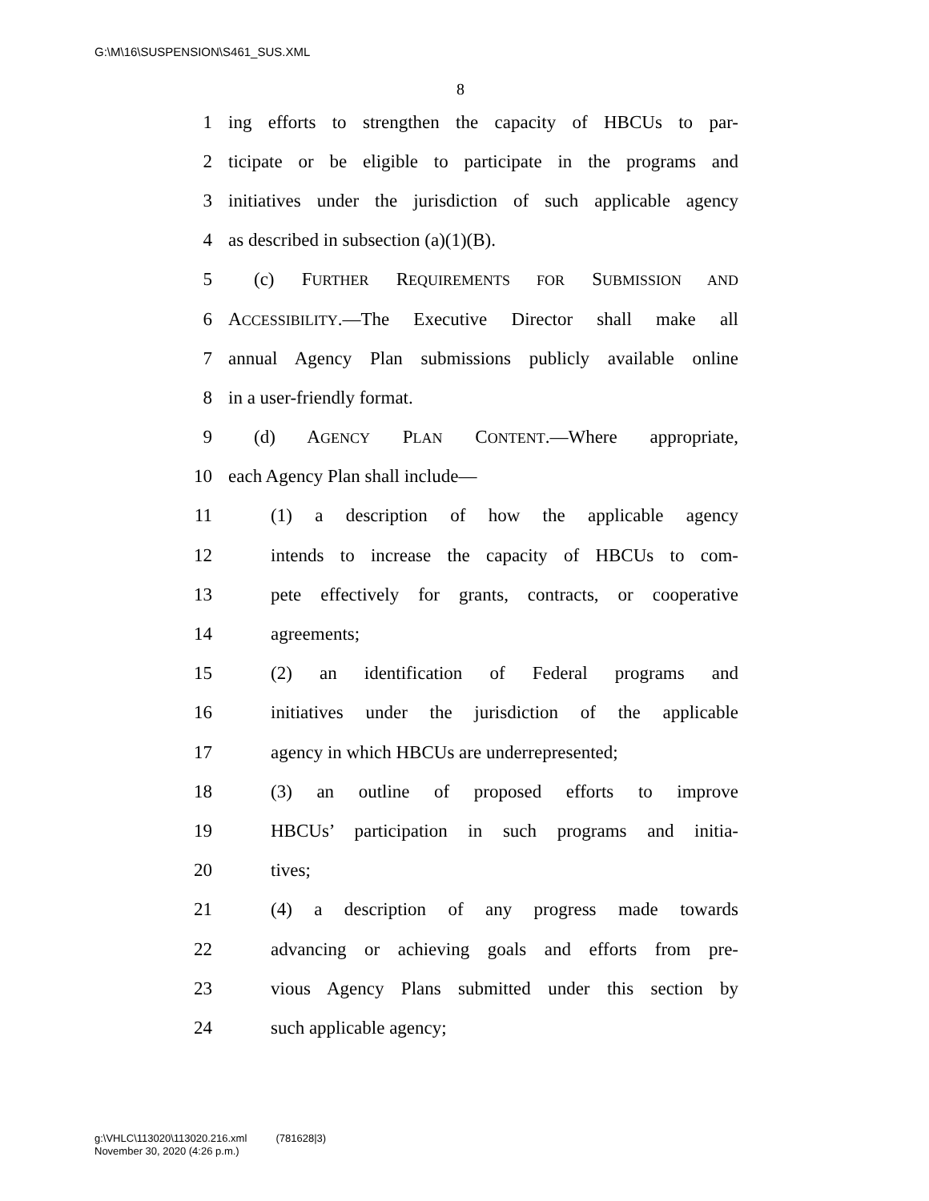G:\M\16\SUSPENSION\S461_SUS.XML
8
1 ing efforts to strengthen the capacity of HBCUs to par-
2 ticipate or be eligible to participate in the programs and
3 initiatives under the jurisdiction of such applicable agency
4 as described in subsection (a)(1)(B).
5 (c) FURTHER REQUIREMENTS FOR SUBMISSION AND
6 ACCESSIBILITY.—The Executive Director shall make all
7 annual Agency Plan submissions publicly available online
8 in a user-friendly format.
9 (d) AGENCY PLAN CONTENT.—Where appropriate,
10 each Agency Plan shall include—
11 (1) a description of how the applicable agency
12 intends to increase the capacity of HBCUs to com-
13 pete effectively for grants, contracts, or cooperative
14 agreements;
15 (2) an identification of Federal programs and
16 initiatives under the jurisdiction of the applicable
17 agency in which HBCUs are underrepresented;
18 (3) an outline of proposed efforts to improve
19 HBCUs’ participation in such programs and initia-
20 tives;
21 (4) a description of any progress made towards
22 advancing or achieving goals and efforts from pre-
23 vious Agency Plans submitted under this section by
24 such applicable agency;
g:\VHLC\113020\113020.216.xml (781628|3)
November 30, 2020 (4:26 p.m.)